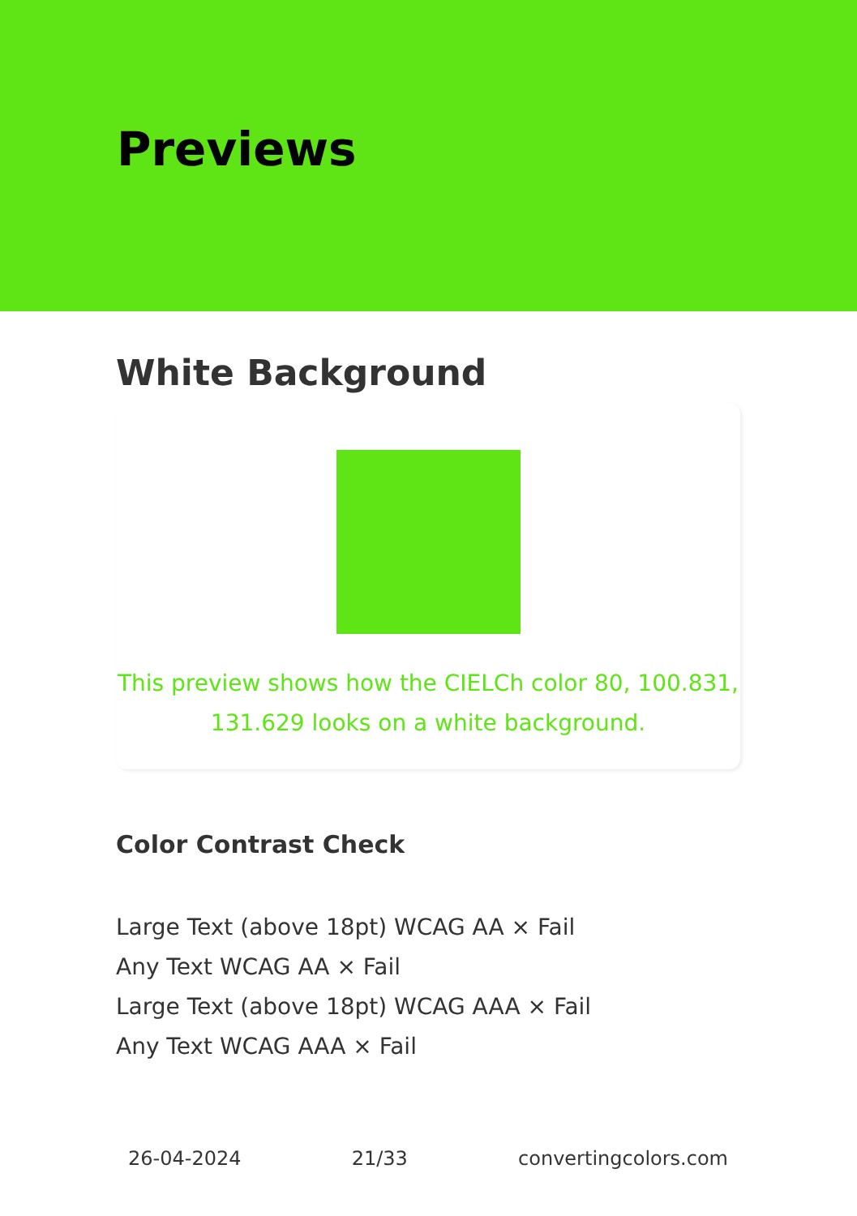Previews
White Background
This preview shows how the CIELCh color 80, 100.831,
131.629 looks on a white background.
Color Contrast Check
Large Text (above 18pt) WCAG AA × Fail
Any Text WCAG AA × Fail
Large Text (above 18pt) WCAG AAA × Fail
Any Text WCAG AAA × Fail
26-04-2024 21/33 convertingcolors.com